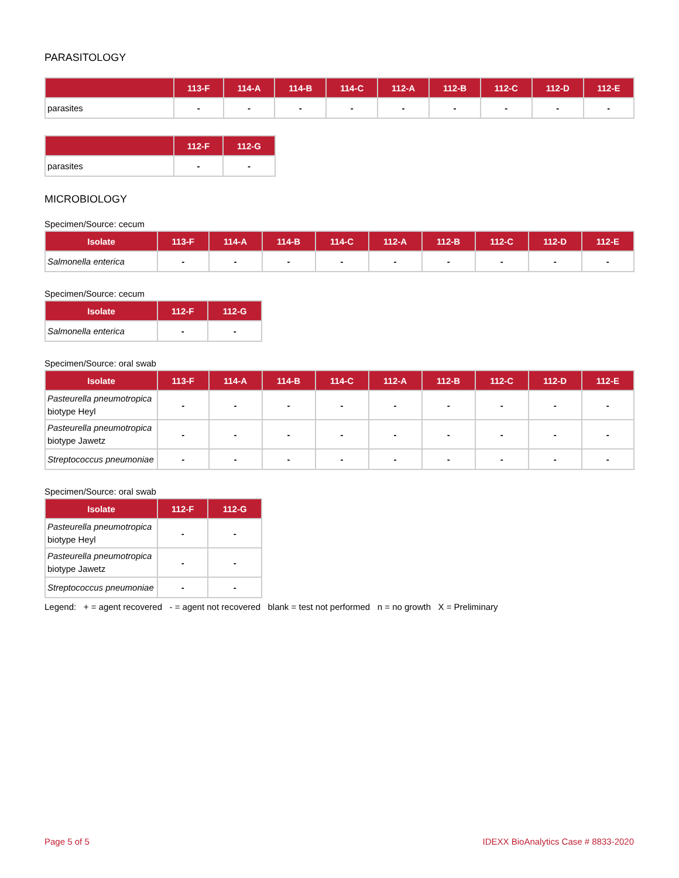PARASITOLOGY
| | 113-F | 114-A | 114-B | 114-C | 112-A | 112-B | 112-C | 112-D | 112-E |
| --- | --- | --- | --- | --- | --- | --- | --- | --- | --- |
| parasites | - | - | - | - | - | - | - | - | - |
| | 112-F | 112-G |
| --- | --- | --- |
| parasites | - | - |
MICROBIOLOGY
Specimen/Source: cecum
| Isolate | 113-F | 114-A | 114-B | 114-C | 112-A | 112-B | 112-C | 112-D | 112-E |
| --- | --- | --- | --- | --- | --- | --- | --- | --- | --- |
| Salmonella enterica | - | - | - | - | - | - | - | - | - |
Specimen/Source: cecum
| Isolate | 112-F | 112-G |
| --- | --- | --- |
| Salmonella enterica | - | - |
Specimen/Source: oral swab
| Isolate | 113-F | 114-A | 114-B | 114-C | 112-A | 112-B | 112-C | 112-D | 112-E |
| --- | --- | --- | --- | --- | --- | --- | --- | --- | --- |
| Pasteurella pneumotropica biotype Heyl | - | - | - | - | - | - | - | - | - |
| Pasteurella pneumotropica biotype Jawetz | - | - | - | - | - | - | - | - | - |
| Streptococcus pneumoniae | - | - | - | - | - | - | - | - | - |
Specimen/Source: oral swab
| Isolate | 112-F | 112-G |
| --- | --- | --- |
| Pasteurella pneumotropica biotype Heyl | - | - |
| Pasteurella pneumotropica biotype Jawetz | - | - |
| Streptococcus pneumoniae | - | - |
Legend: + = agent recovered - = agent not recovered blank = test not performed n = no growth X = Preliminary
Page 5 of 5 IDEXX BioAnalytics Case # 8833-2020